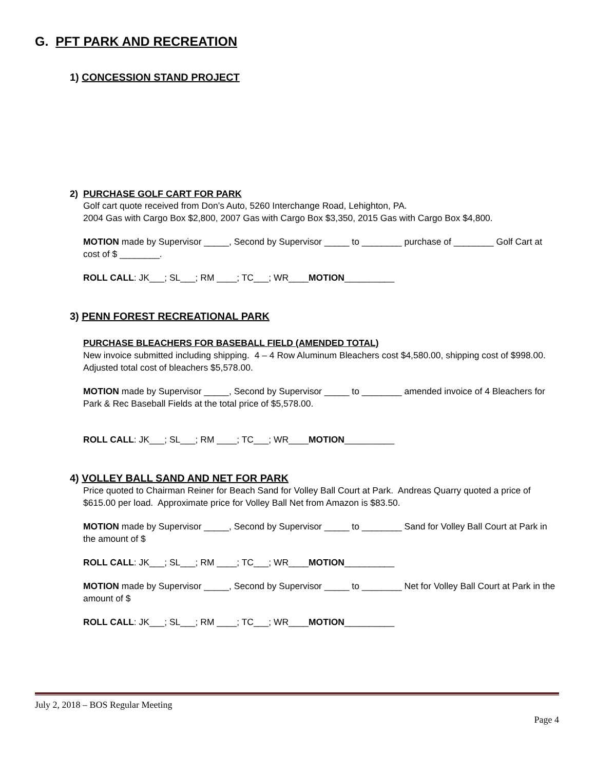G. PFT PARK AND RECREATION
1) CONCESSION STAND PROJECT
2) PURCHASE GOLF CART FOR PARK
Golf cart quote received from Don’s Auto, 5260 Interchange Road, Lehighton, PA.
2004 Gas with Cargo Box $2,800, 2007 Gas with Cargo Box $3,350, 2015 Gas with Cargo Box $4,800.
MOTION made by Supervisor _____, Second by Supervisor _____ to ________ purchase of ________ Golf Cart at cost of $ ________.
ROLL CALL: JK___; SL___; RM ____; TC___; WR____MOTION__________
3) PENN FOREST RECREATIONAL PARK
PURCHASE BLEACHERS FOR BASEBALL FIELD (AMENDED TOTAL)
New invoice submitted including shipping. 4 – 4 Row Aluminum Bleachers cost $4,580.00, shipping cost of $998.00. Adjusted total cost of bleachers $5,578.00.
MOTION made by Supervisor _____, Second by Supervisor _____ to ________ amended invoice of 4 Bleachers for Park & Rec Baseball Fields at the total price of $5,578.00.
ROLL CALL: JK___; SL___; RM ____; TC___; WR____MOTION__________
4) VOLLEY BALL SAND AND NET FOR PARK
Price quoted to Chairman Reiner for Beach Sand for Volley Ball Court at Park. Andreas Quarry quoted a price of $615.00 per load. Approximate price for Volley Ball Net from Amazon is $83.50.
MOTION made by Supervisor _____, Second by Supervisor _____ to ________ Sand for Volley Ball Court at Park in the amount of $
ROLL CALL: JK___; SL___; RM ____; TC___; WR____MOTION__________
MOTION made by Supervisor _____, Second by Supervisor _____ to ________ Net for Volley Ball Court at Park in the amount of $
ROLL CALL: JK___; SL___; RM ____; TC___; WR____MOTION__________
July 2, 2018 – BOS Regular Meeting
Page 4